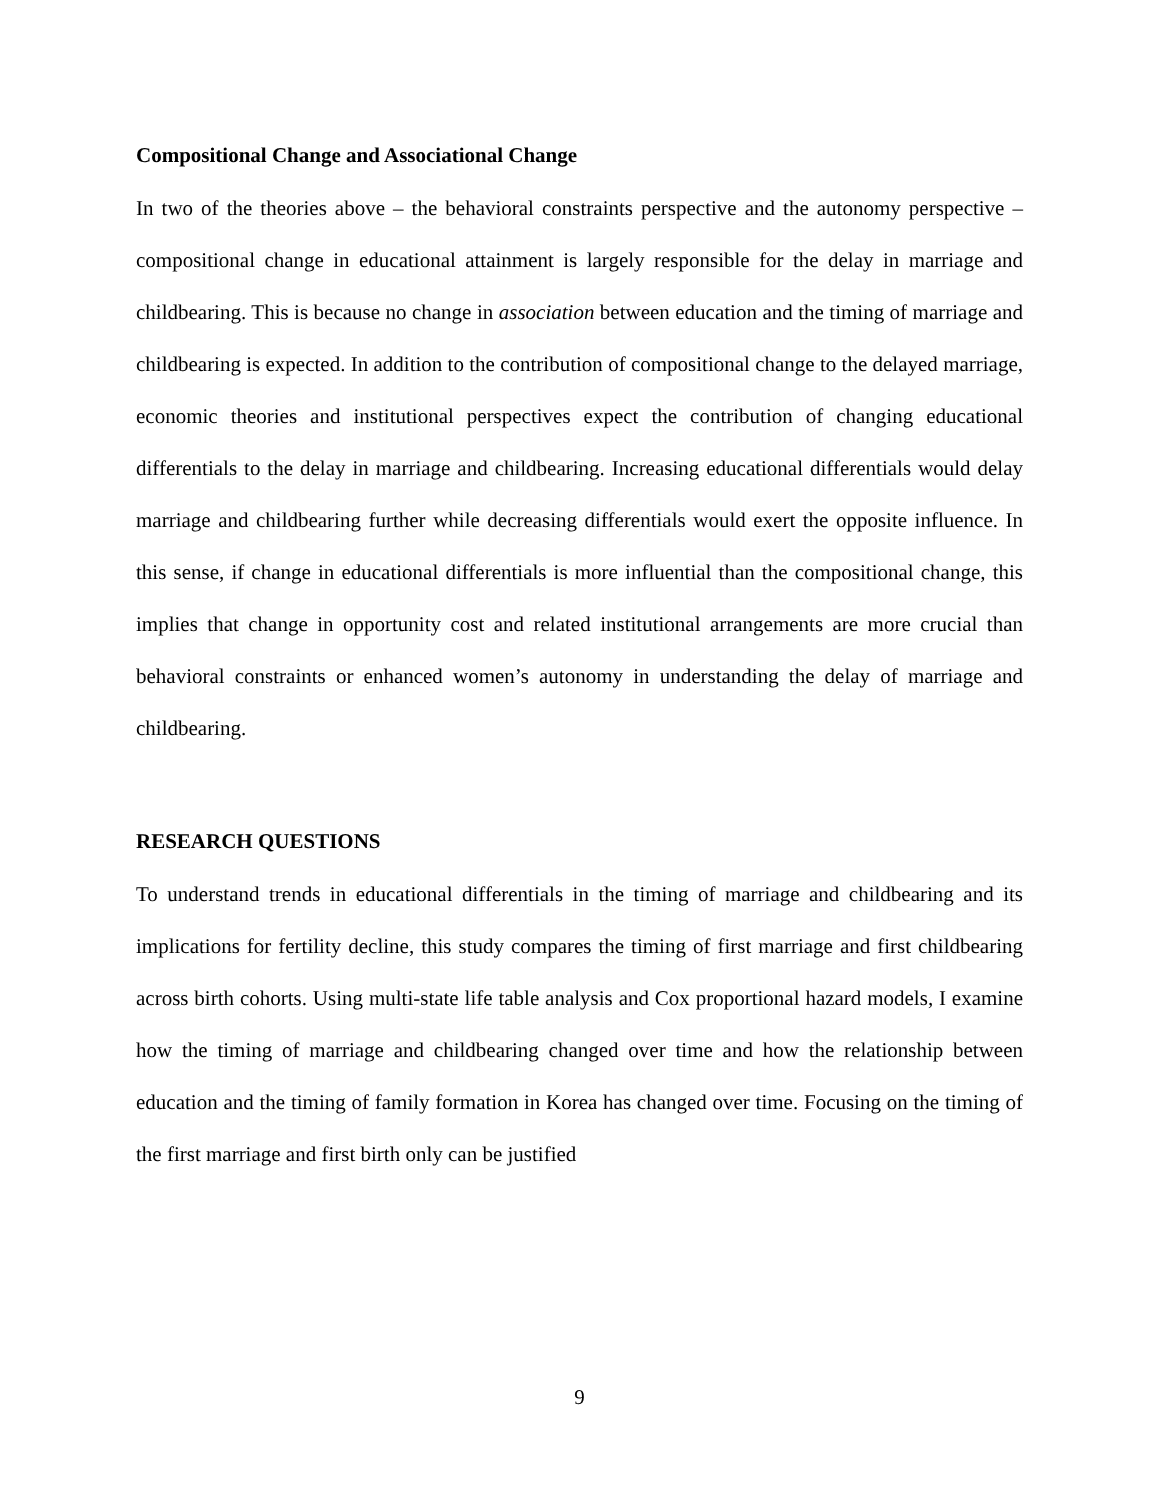Compositional Change and Associational Change
In two of the theories above – the behavioral constraints perspective and the autonomy perspective – compositional change in educational attainment is largely responsible for the delay in marriage and childbearing. This is because no change in association between education and the timing of marriage and childbearing is expected. In addition to the contribution of compositional change to the delayed marriage, economic theories and institutional perspectives expect the contribution of changing educational differentials to the delay in marriage and childbearing. Increasing educational differentials would delay marriage and childbearing further while decreasing differentials would exert the opposite influence. In this sense, if change in educational differentials is more influential than the compositional change, this implies that change in opportunity cost and related institutional arrangements are more crucial than behavioral constraints or enhanced women’s autonomy in understanding the delay of marriage and childbearing.
RESEARCH QUESTIONS
To understand trends in educational differentials in the timing of marriage and childbearing and its implications for fertility decline, this study compares the timing of first marriage and first childbearing across birth cohorts. Using multi-state life table analysis and Cox proportional hazard models, I examine how the timing of marriage and childbearing changed over time and how the relationship between education and the timing of family formation in Korea has changed over time. Focusing on the timing of the first marriage and first birth only can be justified
9